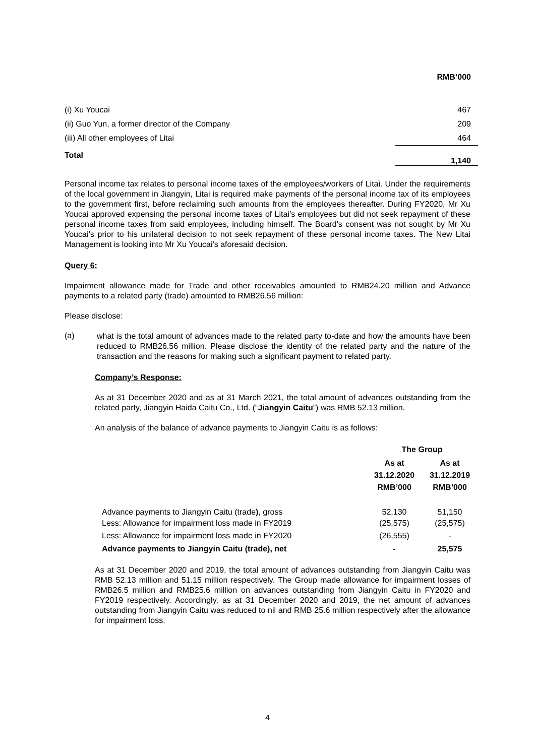| | RMB’000 |
| (i) Xu Youcai | 467 |
| (ii) Guo Yun, a former director of the Company | 209 |
| (iii) All other employees of Litai | 464 |
| Total | 1,140 |
Personal income tax relates to personal income taxes of the employees/workers of Litai. Under the requirements of the local government in Jiangyin, Litai is required make payments of the personal income tax of its employees to the government first, before reclaiming such amounts from the employees thereafter. During FY2020, Mr Xu Youcai approved expensing the personal income taxes of Litai’s employees but did not seek repayment of these personal income taxes from said employees, including himself. The Board’s consent was not sought by Mr Xu Youcai’s prior to his unilateral decision to not seek repayment of these personal income taxes. The New Litai Management is looking into Mr Xu Youcai’s aforesaid decision.
Query 6:
Impairment allowance made for Trade and other receivables amounted to RMB24.20 million and Advance payments to a related party (trade) amounted to RMB26.56 million:
Please disclose:
(a)
what is the total amount of advances made to the related party to-date and how the amounts have been reduced to RMB26.56 million. Please disclose the identity of the related party and the nature of the transaction and the reasons for making such a significant payment to related party.
Company’s Response:
As at 31 December 2020 and as at 31 March 2021, the total amount of advances outstanding from the related party, Jiangyin Haida Caitu Co., Ltd. (“Jiangyin Caitu”) was RMB 52.13 million.
An analysis of the balance of advance payments to Jiangyin Caitu is as follows:
| | The Group | |
| --- | --- | --- |
| | As at 31.12.2020 RMB’000 | As at 31.12.2019 RMB’000 |
| Advance payments to Jiangyin Caitu (trade ) , gross | 52,130 | 51,150 |
| Less: Allowance for impairment loss made in FY2019 | (25,575) | (25,575) |
| Less: Allowance for impairment loss made in FY2020 | (26,555) | - |
| Advance payments to Jiangyin Caitu (trade), net | - | 25,575 |
As at 31 December 2020 and 2019, the total amount of advances outstanding from Jiangyin Caitu was RMB 52.13 million and 51.15 million respectively. The Group made allowance for impairment losses of RMB26.5 million and RMB25.6 million on advances outstanding from Jiangyin Caitu in FY2020 and FY2019 respectively. Accordingly, as at 31 December 2020 and 2019, the net amount of advances outstanding from Jiangyin Caitu was reduced to nil and RMB 25.6 million respectively after the allowance for impairment loss.
4